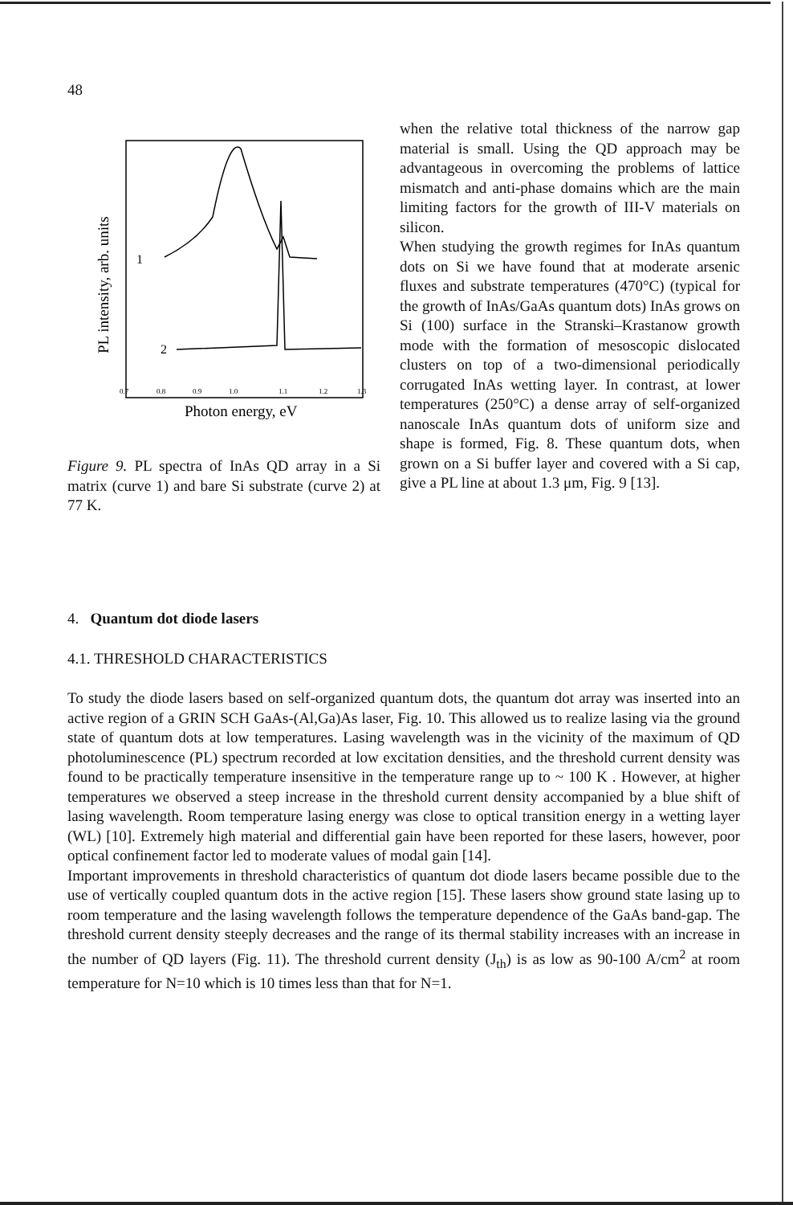48
PL intensity, arb. units
1
2
0.7
0.8
0.9
1.0
1.1
1.2
1.3
Photon energy, eV
Figure 9. PL spectra of InAs QD array in a Si matrix (curve 1) and bare Si substrate (curve 2) at 77 K.
when the relative total thickness of the narrow gap material is small. Using the QD approach may be advantageous in overcoming the problems of lattice mismatch and anti-phase domains which are the main limiting factors for the growth of III-V materials on silicon.
When studying the growth regimes for InAs quantum dots on Si we have found that at moderate arsenic fluxes and substrate temperatures (470°C) (typical for the growth of InAs/GaAs quantum dots) InAs grows on Si (100) surface in the Stranski–Krastanow growth mode with the formation of mesoscopic dislocated clusters on top of a two-dimensional periodically corrugated InAs wetting layer. In contrast, at lower temperatures (250°C) a dense array of self-organized nanoscale InAs quantum dots of uniform size and shape is formed, Fig. 8. These quantum dots, when grown on a Si buffer layer and covered with a Si cap, give a PL line at about 1.3 μm, Fig. 9 [13].
4. Quantum dot diode lasers
4.1. THRESHOLD CHARACTERISTICS
To study the diode lasers based on self-organized quantum dots, the quantum dot array was inserted into an active region of a GRIN SCH GaAs-(Al,Ga)As laser, Fig. 10. This allowed us to realize lasing via the ground state of quantum dots at low temperatures. Lasing wavelength was in the vicinity of the maximum of QD photoluminescence (PL) spectrum recorded at low excitation densities, and the threshold current density was found to be practically temperature insensitive in the temperature range up to ~ 100 K . However, at higher temperatures we observed a steep increase in the threshold current density accompanied by a blue shift of lasing wavelength. Room temperature lasing energy was close to optical transition energy in a wetting layer (WL) [10]. Extremely high material and differential gain have been reported for these lasers, however, poor optical confinement factor led to moderate values of modal gain [14].
Important improvements in threshold characteristics of quantum dot diode lasers became possible due to the use of vertically coupled quantum dots in the active region [15]. These lasers show ground state lasing up to room temperature and the lasing wavelength follows the temperature dependence of the GaAs band-gap. The threshold current density steeply decreases and the range of its thermal stability increases with an increase in the number of QD layers (Fig. 11). The threshold current density (J<sub>th</sub>) is as low as 90-100 A/cm<sup>2</sup> at room temperature for N=10 which is 10 times less than that for N=1.